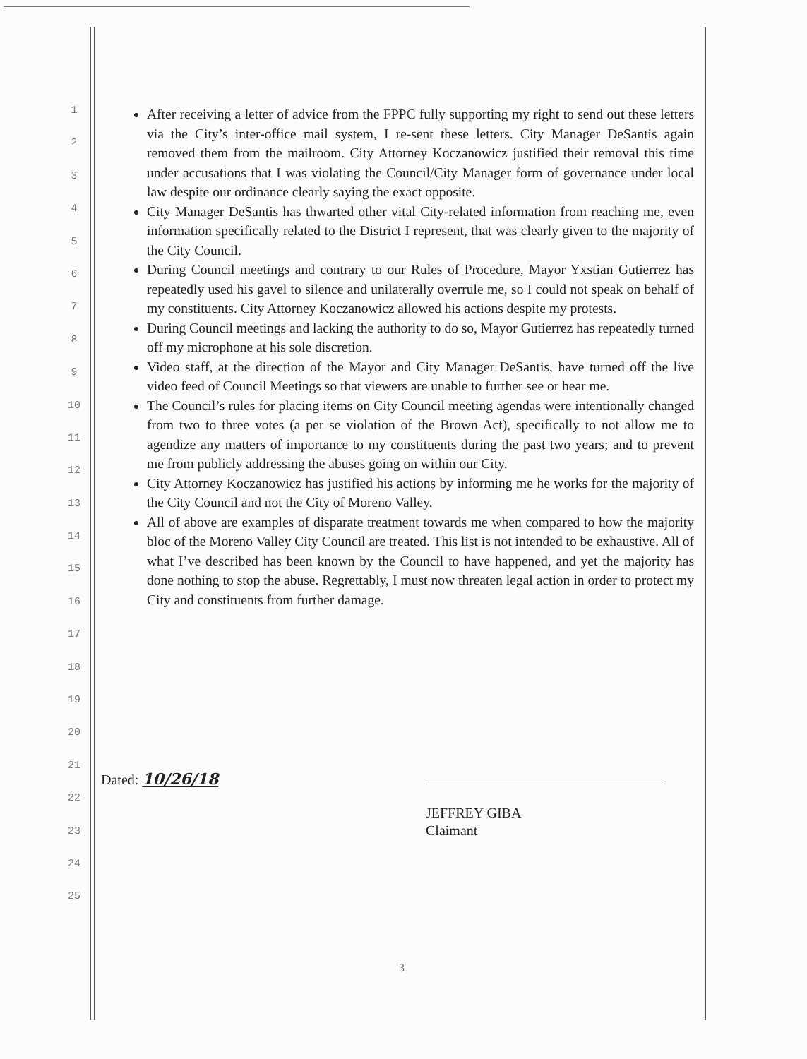1
2
3
4
5
6
7
8
9
10
11
12
13
14
15
16
17
18
19
20
21
22
23
24
25
After receiving a letter of advice from the FPPC fully supporting my right to send out these letters via the City’s inter-office mail system, I re-sent these letters. City Manager DeSantis again removed them from the mailroom. City Attorney Koczanowicz justified their removal this time under accusations that I was violating the Council/City Manager form of governance under local law despite our ordinance clearly saying the exact opposite.
City Manager DeSantis has thwarted other vital City-related information from reaching me, even information specifically related to the District I represent, that was clearly given to the majority of the City Council.
During Council meetings and contrary to our Rules of Procedure, Mayor Yxstian Gutierrez has repeatedly used his gavel to silence and unilaterally overrule me, so I could not speak on behalf of my constituents. City Attorney Koczanowicz allowed his actions despite my protests.
During Council meetings and lacking the authority to do so, Mayor Gutierrez has repeatedly turned off my microphone at his sole discretion.
Video staff, at the direction of the Mayor and City Manager DeSantis, have turned off the live video feed of Council Meetings so that viewers are unable to further see or hear me.
The Council’s rules for placing items on City Council meeting agendas were intentionally changed from two to three votes (a per se violation of the Brown Act), specifically to not allow me to agendize any matters of importance to my constituents during the past two years; and to prevent me from publicly addressing the abuses going on within our City.
City Attorney Koczanowicz has justified his actions by informing me he works for the majority of the City Council and not the City of Moreno Valley.
All of above are examples of disparate treatment towards me when compared to how the majority bloc of the Moreno Valley City Council are treated. This list is not intended to be exhaustive. All of what I’ve described has been known by the Council to have happened, and yet the majority has done nothing to stop the abuse. Regrettably, I must now threaten legal action in order to protect my City and constituents from further damage.
Dated: 10/26/18
JEFFREY GIBA
Claimant
3